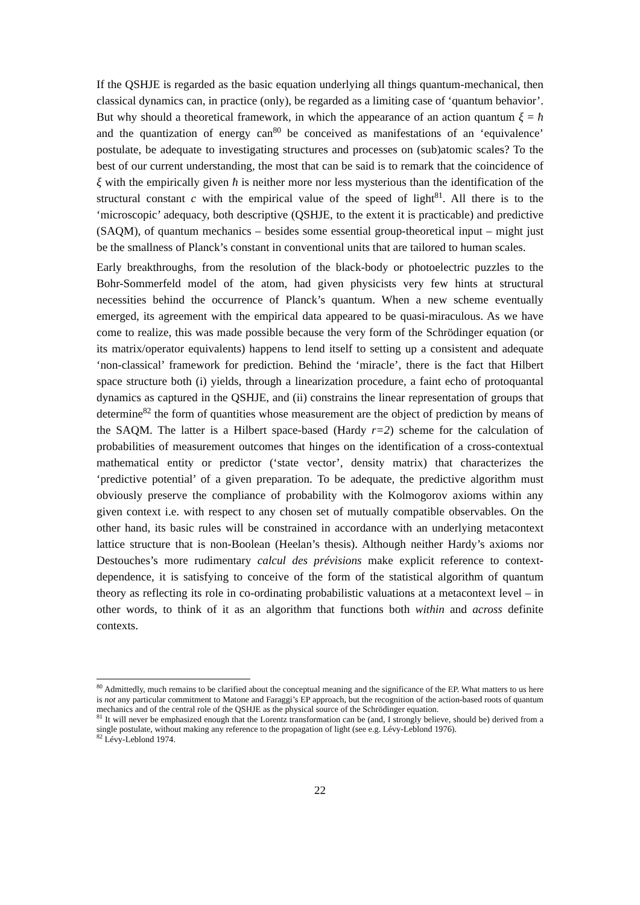If the QSHJE is regarded as the basic equation underlying all things quantum-mechanical, then classical dynamics can, in practice (only), be regarded as a limiting case of ‘quantum behavior’. But why should a theoretical framework, in which the appearance of an action quantum ξ = ħ and the quantization of energy can<sup>80</sup> be conceived as manifestations of an ‘equivalence’ postulate, be adequate to investigating structures and processes on (sub)atomic scales? To the best of our current understanding, the most that can be said is to remark that the coincidence of ξ with the empirically given ħ is neither more nor less mysterious than the identification of the structural constant c with the empirical value of the speed of light<sup>81</sup>. All there is to the ‘microscopic’ adequacy, both descriptive (QSHJE, to the extent it is practicable) and predictive (SAQM), of quantum mechanics – besides some essential group-theoretical input – might just be the smallness of Planck’s constant in conventional units that are tailored to human scales.
Early breakthroughs, from the resolution of the black-body or photoelectric puzzles to the Bohr-Sommerfeld model of the atom, had given physicists very few hints at structural necessities behind the occurrence of Planck’s quantum. When a new scheme eventually emerged, its agreement with the empirical data appeared to be quasi-miraculous. As we have come to realize, this was made possible because the very form of the Schrödinger equation (or its matrix/operator equivalents) happens to lend itself to setting up a consistent and adequate ‘non-classical’ framework for prediction. Behind the ‘miracle’, there is the fact that Hilbert space structure both (i) yields, through a linearization procedure, a faint echo of protoquantal dynamics as captured in the QSHJE, and (ii) constrains the linear representation of groups that determine<sup>82</sup> the form of quantities whose measurement are the object of prediction by means of the SAQM. The latter is a Hilbert space-based (Hardy r=2) scheme for the calculation of probabilities of measurement outcomes that hinges on the identification of a cross-contextual mathematical entity or predictor (‘state vector’, density matrix) that characterizes the ‘predictive potential’ of a given preparation. To be adequate, the predictive algorithm must obviously preserve the compliance of probability with the Kolmogorov axioms within any given context i.e. with respect to any chosen set of mutually compatible observables. On the other hand, its basic rules will be constrained in accordance with an underlying metacontext lattice structure that is non-Boolean (Heelan’s thesis). Although neither Hardy’s axioms nor Destouches’s more rudimentary calcul des prévisions make explicit reference to context-dependence, it is satisfying to conceive of the form of the statistical algorithm of quantum theory as reflecting its role in co-ordinating probabilistic valuations at a metacontext level – in other words, to think of it as an algorithm that functions both within and across definite contexts.
<sup>80</sup> Admittedly, much remains to be clarified about the conceptual meaning and the significance of the EP. What matters to us here is not any particular commitment to Matone and Faraggi’s EP approach, but the recognition of the action-based roots of quantum mechanics and of the central role of the QSHJE as the physical source of the Schrödinger equation.
<sup>81</sup> It will never be emphasized enough that the Lorentz transformation can be (and, I strongly believe, should be) derived from a single postulate, without making any reference to the propagation of light (see e.g. Lévy-Leblond 1976).
<sup>82</sup> Lévy-Leblond 1974.
22